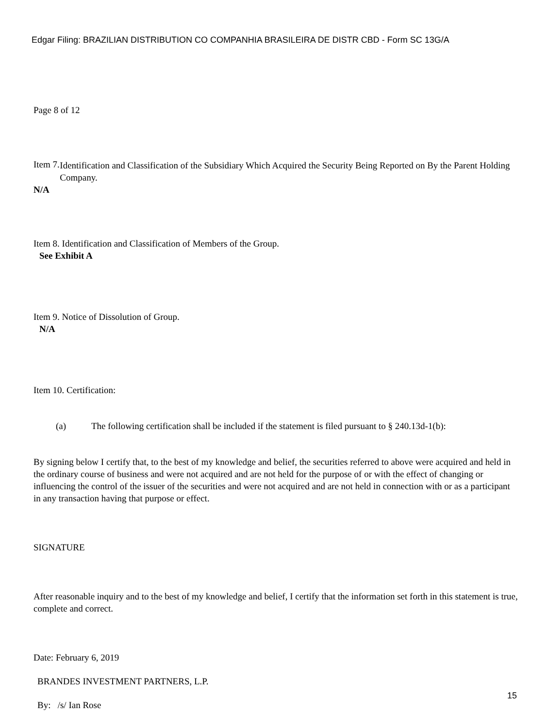Edgar Filing: BRAZILIAN DISTRIBUTION CO COMPANHIA BRASILEIRA DE DISTR CBD - Form SC 13G/A
Page 8 of 12
Item 7.
Identification and Classification of the Subsidiary Which Acquired the Security Being Reported on By the Parent Holding Company.
N/A
Item 8. Identification and Classification of Members of the Group.
See Exhibit A
Item 9. Notice of Dissolution of Group.
N/A
Item 10. Certification:
(a) The following certification shall be included if the statement is filed pursuant to § 240.13d-1(b):
By signing below I certify that, to the best of my knowledge and belief, the securities referred to above were acquired and held in the ordinary course of business and were not acquired and are not held for the purpose of or with the effect of changing or influencing the control of the issuer of the securities and were not acquired and are not held in connection with or as a participant in any transaction having that purpose or effect.
SIGNATURE
After reasonable inquiry and to the best of my knowledge and belief, I certify that the information set forth in this statement is true, complete and correct.
Date: February 6, 2019
BRANDES INVESTMENT PARTNERS, L.P.
By: /s/ Ian Rose
15